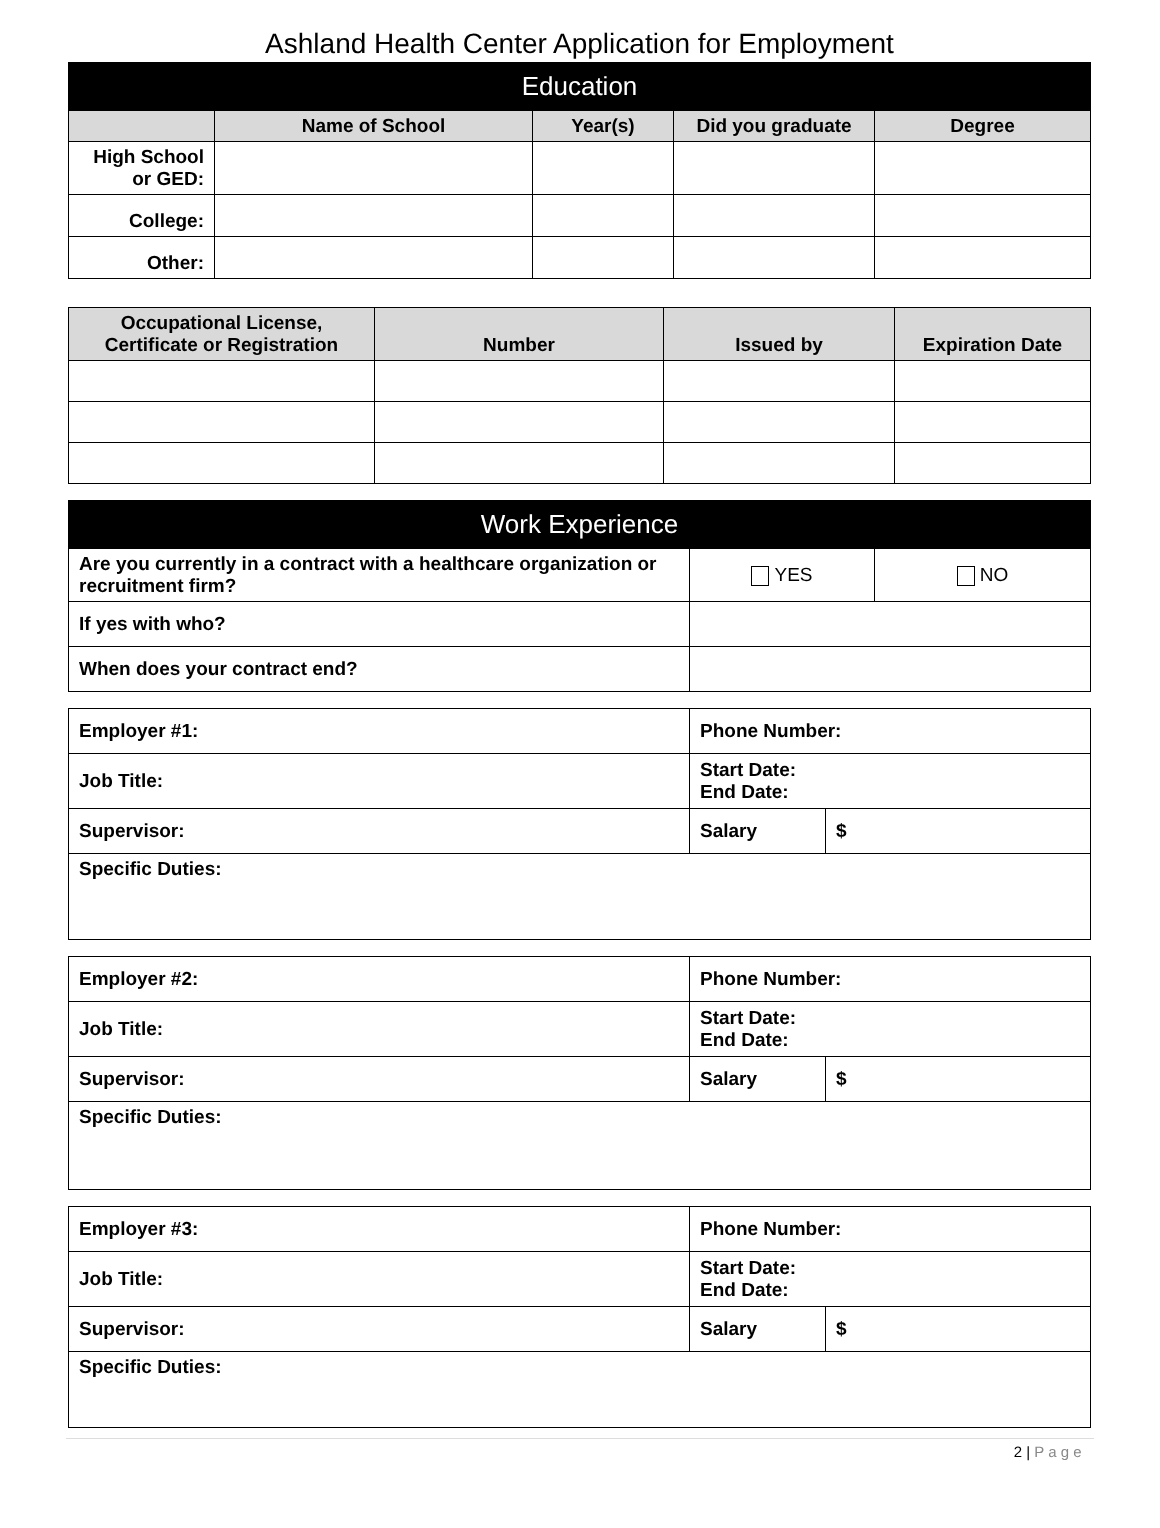Ashland Health Center Application for Employment
| Education | | | | |
| --- | --- | --- | --- | --- |
| | Name of School | Year(s) | Did you graduate | Degree |
| High School or GED: | | | | |
| College: | | | | |
| Other: | | | | |
| Occupational License, Certificate or Registration | Number | Issued by | Expiration Date |
| --- | --- | --- | --- |
| Work Experience | | |
| --- | --- | --- |
| Are you currently in a contract with a healthcare organization or recruitment firm? | YES | NO |
| If yes with who? | | |
| When does your contract end? | | |
| Employer #1: | Phone Number: | |
| Job Title: | Start Date: End Date: | |
| Supervisor: | Salary | $ |
| Specific Duties: | | |
| Employer #2: | Phone Number: | |
| Job Title: | Start Date: End Date: | |
| Supervisor: | Salary | $ |
| Specific Duties: | | |
| Employer #3: | Phone Number: | |
| Job Title: | Start Date: End Date: | |
| Supervisor: | Salary | $ |
| Specific Duties: | | |
2 | P a g e